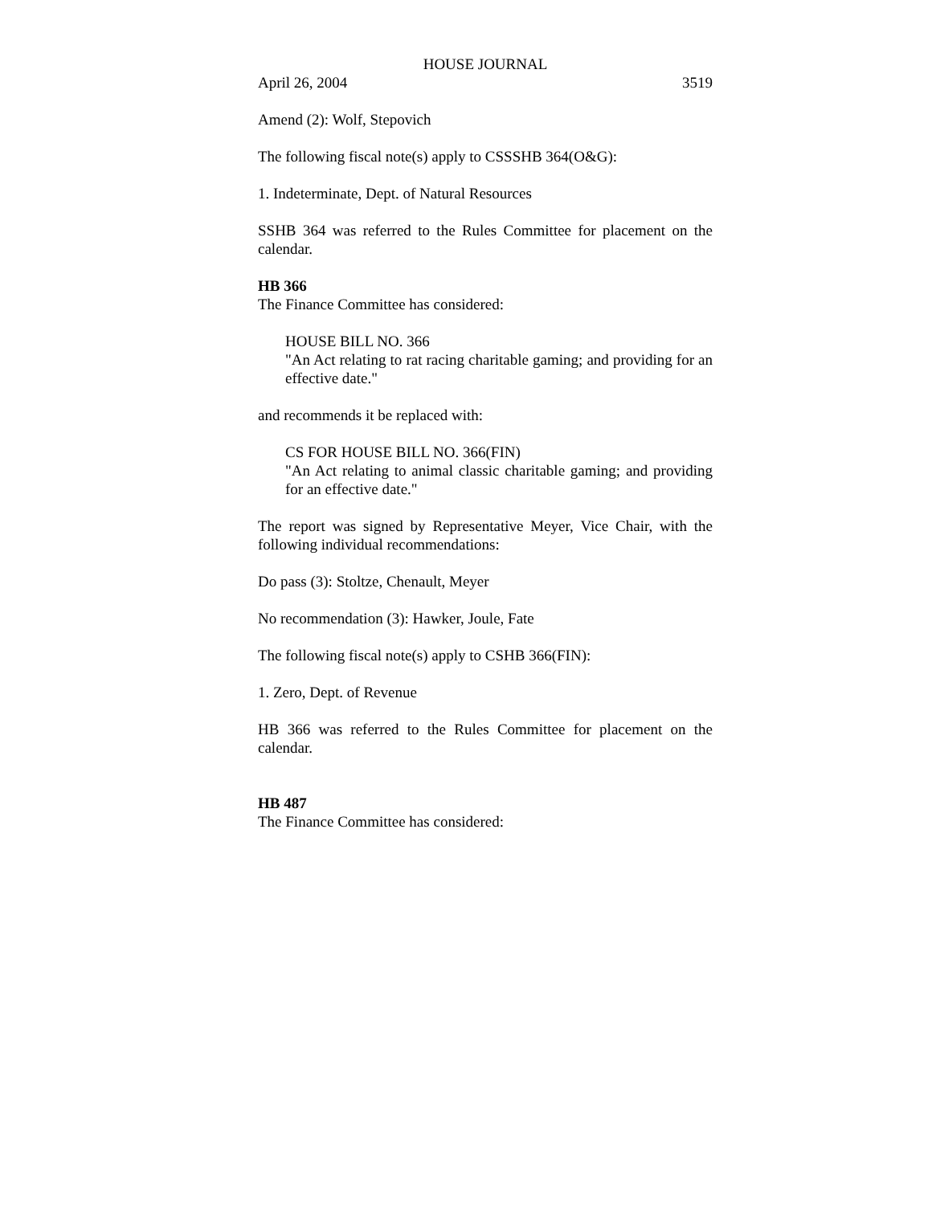HOUSE JOURNAL
April 26, 2004 3519
Amend (2): Wolf, Stepovich
The following fiscal note(s) apply to CSSSHB 364(O&G):
1. Indeterminate, Dept. of Natural Resources
SSHB 364 was referred to the Rules Committee for placement on the calendar.
HB 366
The Finance Committee has considered:
HOUSE BILL NO. 366
"An Act relating to rat racing charitable gaming; and providing for an effective date."
and recommends it be replaced with:
CS FOR HOUSE BILL NO. 366(FIN)
"An Act relating to animal classic charitable gaming; and providing for an effective date."
The report was signed by Representative Meyer, Vice Chair, with the following individual recommendations:
Do pass (3): Stoltze, Chenault, Meyer
No recommendation (3): Hawker, Joule, Fate
The following fiscal note(s) apply to CSHB 366(FIN):
1. Zero, Dept. of Revenue
HB 366 was referred to the Rules Committee for placement on the calendar.
HB 487
The Finance Committee has considered: